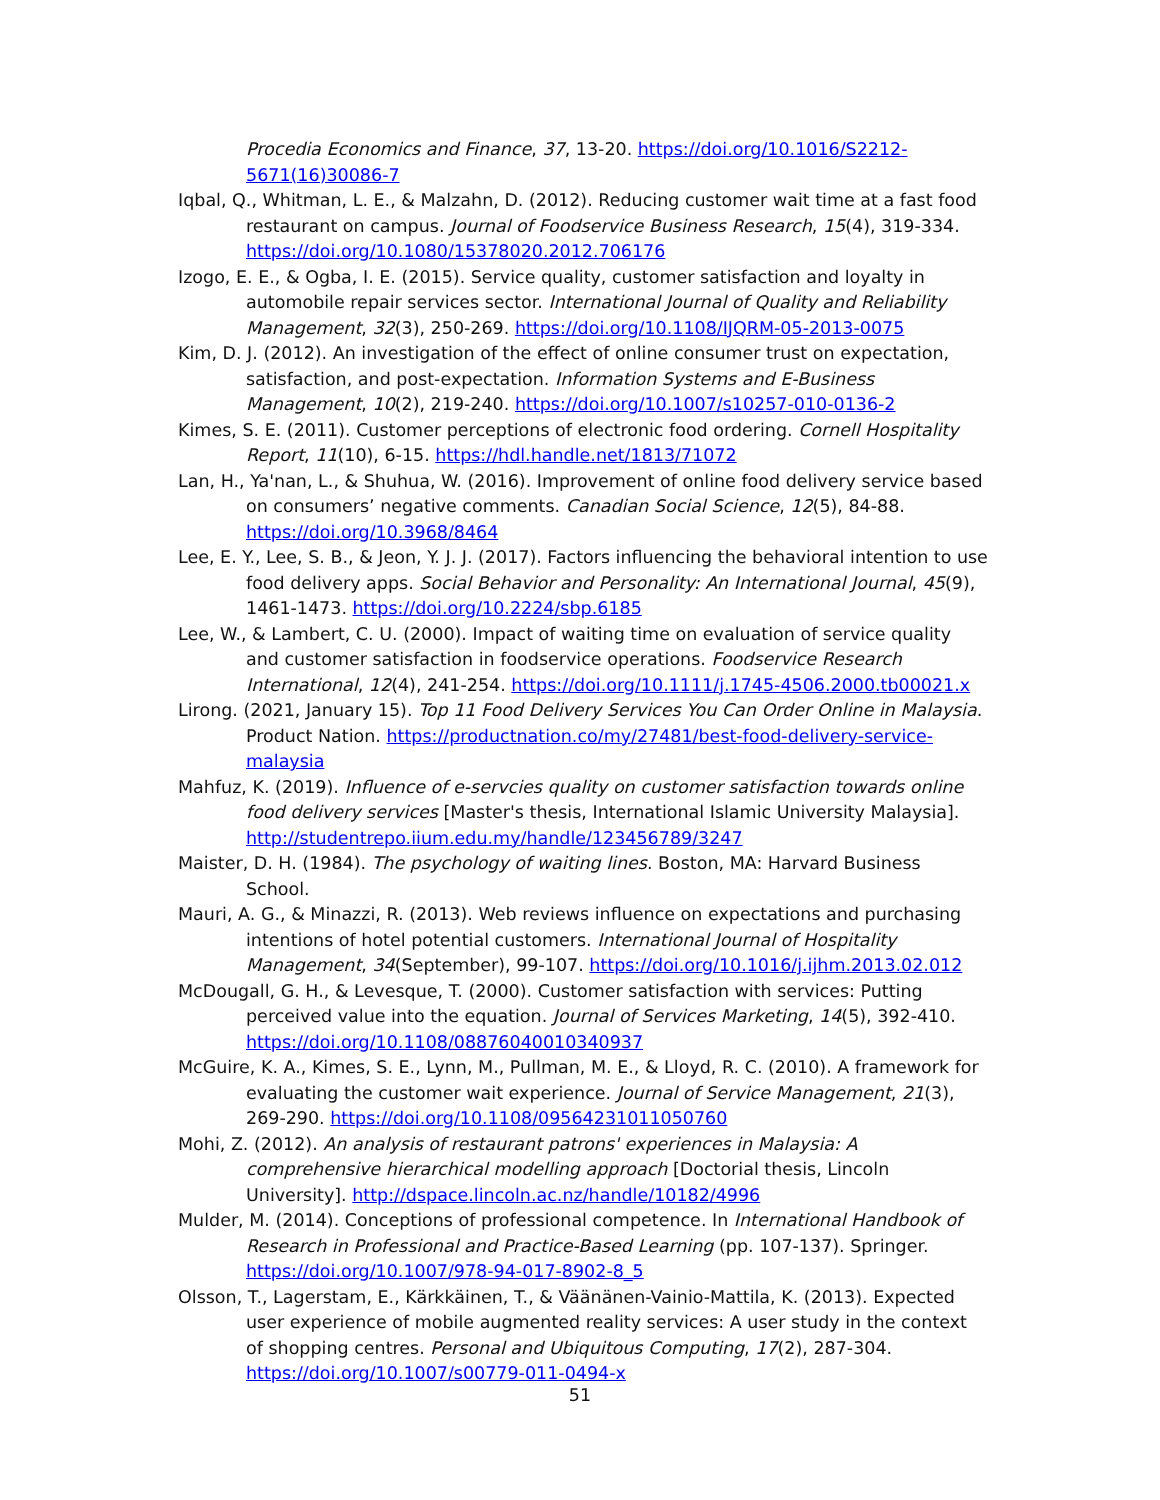Procedia Economics and Finance, 37, 13-20. https://doi.org/10.1016/S2212-5671(16)30086-7
Iqbal, Q., Whitman, L. E., & Malzahn, D. (2012). Reducing customer wait time at a fast food restaurant on campus. Journal of Foodservice Business Research, 15(4), 319-334. https://doi.org/10.1080/15378020.2012.706176
Izogo, E. E., & Ogba, I. E. (2015). Service quality, customer satisfaction and loyalty in automobile repair services sector. International Journal of Quality and Reliability Management, 32(3), 250-269. https://doi.org/10.1108/IJQRM-05-2013-0075
Kim, D. J. (2012). An investigation of the effect of online consumer trust on expectation, satisfaction, and post-expectation. Information Systems and E-Business Management, 10(2), 219-240. https://doi.org/10.1007/s10257-010-0136-2
Kimes, S. E. (2011). Customer perceptions of electronic food ordering. Cornell Hospitality Report, 11(10), 6-15. https://hdl.handle.net/1813/71072
Lan, H., Ya'nan, L., & Shuhua, W. (2016). Improvement of online food delivery service based on consumers’ negative comments. Canadian Social Science, 12(5), 84-88. https://doi.org/10.3968/8464
Lee, E. Y., Lee, S. B., & Jeon, Y. J. J. (2017). Factors influencing the behavioral intention to use food delivery apps. Social Behavior and Personality: An International Journal, 45(9), 1461-1473. https://doi.org/10.2224/sbp.6185
Lee, W., & Lambert, C. U. (2000). Impact of waiting time on evaluation of service quality and customer satisfaction in foodservice operations. Foodservice Research International, 12(4), 241-254. https://doi.org/10.1111/j.1745-4506.2000.tb00021.x
Lirong. (2021, January 15). Top 11 Food Delivery Services You Can Order Online in Malaysia. Product Nation. https://productnation.co/my/27481/best-food-delivery-service-malaysia
Mahfuz, K. (2019). Influence of e-servcies quality on customer satisfaction towards online food delivery services [Master's thesis, International Islamic University Malaysia]. http://studentrepo.iium.edu.my/handle/123456789/3247
Maister, D. H. (1984). The psychology of waiting lines. Boston, MA: Harvard Business School.
Mauri, A. G., & Minazzi, R. (2013). Web reviews influence on expectations and purchasing intentions of hotel potential customers. International Journal of Hospitality Management, 34(September), 99-107. https://doi.org/10.1016/j.ijhm.2013.02.012
McDougall, G. H., & Levesque, T. (2000). Customer satisfaction with services: Putting perceived value into the equation. Journal of Services Marketing, 14(5), 392-410. https://doi.org/10.1108/08876040010340937
McGuire, K. A., Kimes, S. E., Lynn, M., Pullman, M. E., & Lloyd, R. C. (2010). A framework for evaluating the customer wait experience. Journal of Service Management, 21(3), 269-290. https://doi.org/10.1108/09564231011050760
Mohi, Z. (2012). An analysis of restaurant patrons' experiences in Malaysia: A comprehensive hierarchical modelling approach [Doctorial thesis, Lincoln University]. http://dspace.lincoln.ac.nz/handle/10182/4996
Mulder, M. (2014). Conceptions of professional competence. In International Handbook of Research in Professional and Practice-Based Learning (pp. 107-137). Springer. https://doi.org/10.1007/978-94-017-8902-8_5
Olsson, T., Lagerstam, E., Kärkkäinen, T., & Väänänen-Vainio-Mattila, K. (2013). Expected user experience of mobile augmented reality services: A user study in the context of shopping centres. Personal and Ubiquitous Computing, 17(2), 287-304. https://doi.org/10.1007/s00779-011-0494-x
51